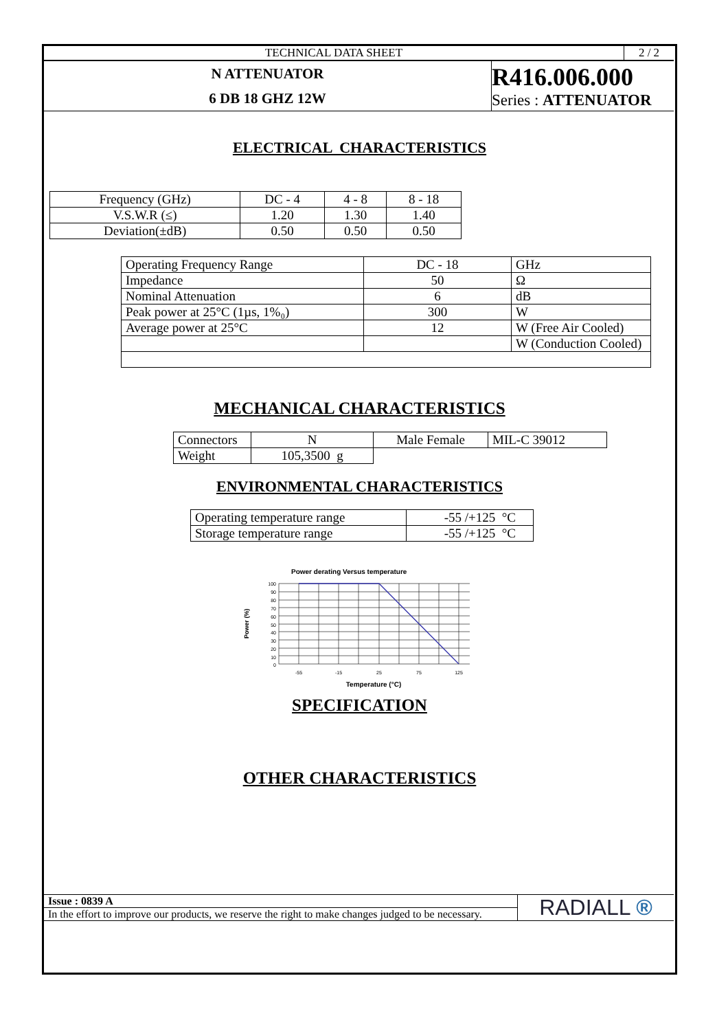| TECHNICAL DATA SHEET | 2 / 2 |
| N ATTENUATOR 6 DB 18 GHZ 12W | R416.006.000 Series : ATTENUATOR |
ELECTRICAL CHARACTERISTICS
| Frequency (GHz) | DC - 4 | 4 - 8 | 8 - 18 |
| V.S.W.R (≤) | 1.20 | 1.30 | 1.40 |
| Deviation(±dB) | 0.50 | 0.50 | 0.50 |
| Operating Frequency Range | DC - 18 | GHz |
| Impedance | 50 | Ω |
| Nominal Attenuation | 6 | dB |
| Peak power at 25°C (1µs, 1%₀) | 300 | W |
| Average power at 25°C | 12 | W (Free Air Cooled) |
| | | W (Conduction Cooled) |
MECHANICAL CHARACTERISTICS
| Connectors | N | Male Female | MIL-C 39012 |
| Weight | 105,3500 g | | |
ENVIRONMENTAL CHARACTERISTICS
| Operating temperature range | -55 /+125 °C |
| Storage temperature range | -55 /+125 °C |
Power derating Versus temperature
Power (%)
100
90
80
70
60
50
40
30
20
10
0
-55
-15
25
75
125
Temperature (°C)
SPECIFICATION
OTHER CHARACTERISTICS
| Issue : 0839 A | RADIALL ® |
| In the effort to improve our products, we reserve the right to make changes judged to be necessary. | |